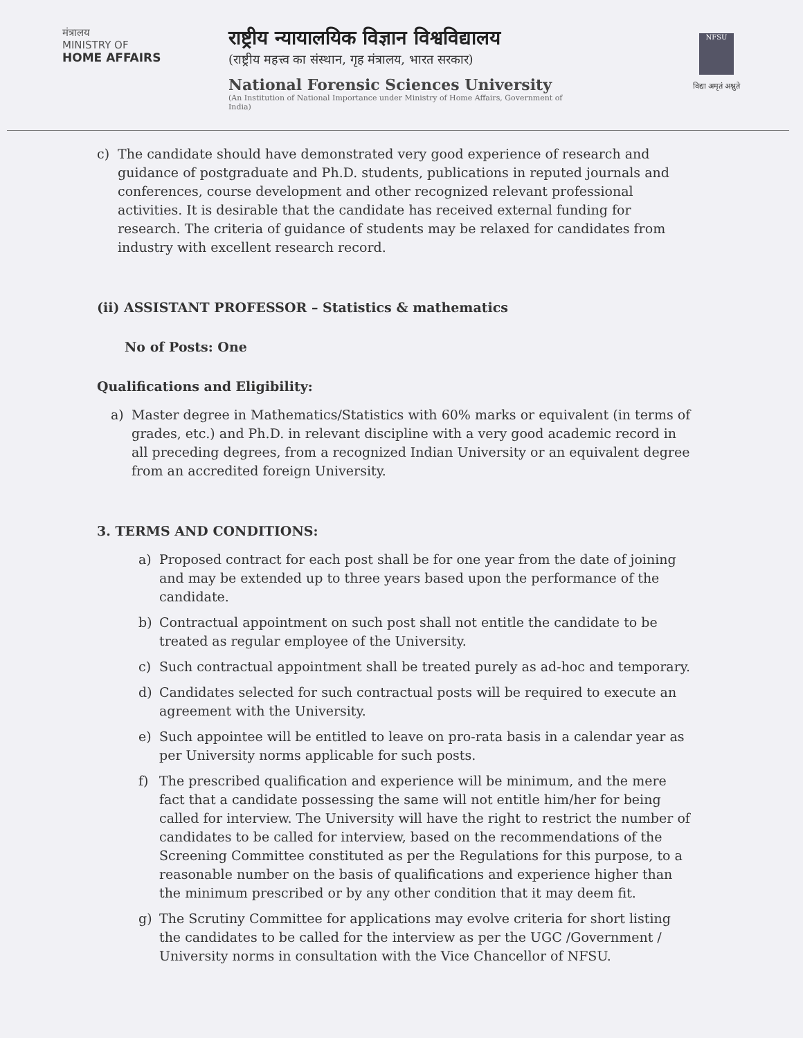मंत्रालय
MINISTRY OF
HOME AFFAIRS
राष्ट्रीय न्यायालयिक विज्ञान विश्वविद्यालय
(राष्ट्रीय महत्त्व का संस्थान, गृह मंत्रालय, भारत सरकार)
National Forensic Sciences University
(An Institution of National Importance under Ministry of Home Affairs, Government of India)
NFSU
विद्या अमृतं अश्नुते
c) The candidate should have demonstrated very good experience of research and guidance of postgraduate and Ph.D. students, publications in reputed journals and conferences, course development and other recognized relevant professional activities. It is desirable that the candidate has received external funding for research. The criteria of guidance of students may be relaxed for candidates from industry with excellent research record.
(ii) ASSISTANT PROFESSOR – Statistics & mathematics
No of Posts: One
Qualifications and Eligibility:
a) Master degree in Mathematics/Statistics with 60% marks or equivalent (in terms of grades, etc.) and Ph.D. in relevant discipline with a very good academic record in all preceding degrees, from a recognized Indian University or an equivalent degree from an accredited foreign University.
3. TERMS AND CONDITIONS:
a) Proposed contract for each post shall be for one year from the date of joining and may be extended up to three years based upon the performance of the candidate.
b) Contractual appointment on such post shall not entitle the candidate to be treated as regular employee of the University.
c) Such contractual appointment shall be treated purely as ad-hoc and temporary.
d) Candidates selected for such contractual posts will be required to execute an agreement with the University.
e) Such appointee will be entitled to leave on pro-rata basis in a calendar year as per University norms applicable for such posts.
f) The prescribed qualification and experience will be minimum, and the mere fact that a candidate possessing the same will not entitle him/her for being called for interview. The University will have the right to restrict the number of candidates to be called for interview, based on the recommendations of the Screening Committee constituted as per the Regulations for this purpose, to a reasonable number on the basis of qualifications and experience higher than the minimum prescribed or by any other condition that it may deem fit.
g) The Scrutiny Committee for applications may evolve criteria for short listing the candidates to be called for the interview as per the UGC /Government / University norms in consultation with the Vice Chancellor of NFSU.